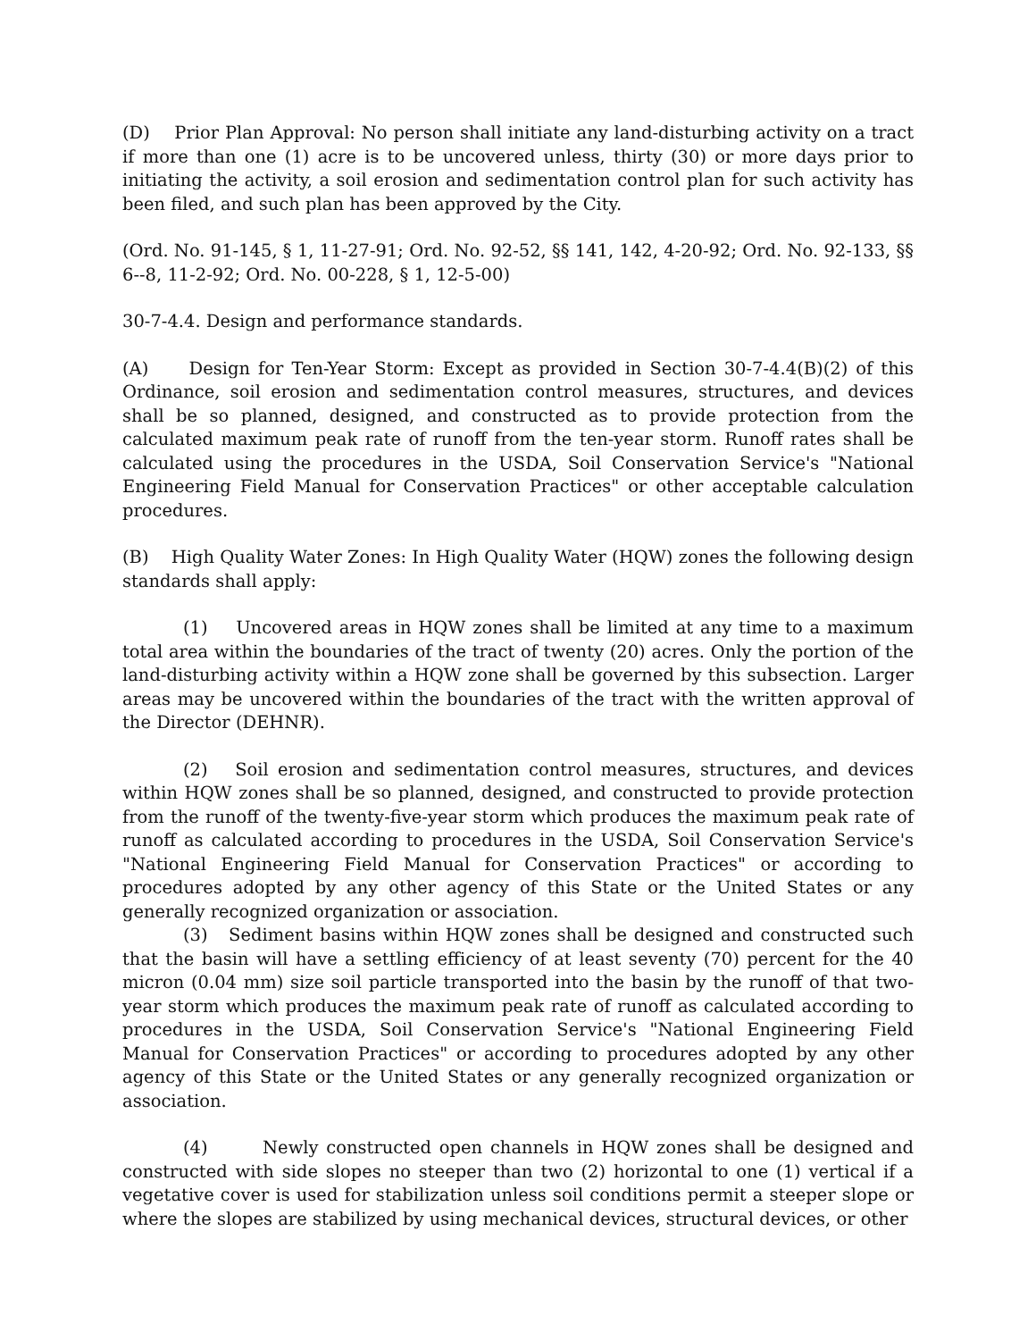(D) Prior Plan Approval: No person shall initiate any land-disturbing activity on a tract if more than one (1) acre is to be uncovered unless, thirty (30) or more days prior to initiating the activity, a soil erosion and sedimentation control plan for such activity has been filed, and such plan has been approved by the City.
(Ord. No. 91-145, § 1, 11-27-91; Ord. No. 92-52, §§ 141, 142, 4-20-92; Ord. No. 92-133, §§ 6--8, 11-2-92; Ord. No. 00-228, § 1, 12-5-00)
30-7-4.4. Design and performance standards.
(A) Design for Ten-Year Storm: Except as provided in Section 30-7-4.4(B)(2) of this Ordinance, soil erosion and sedimentation control measures, structures, and devices shall be so planned, designed, and constructed as to provide protection from the calculated maximum peak rate of runoff from the ten-year storm. Runoff rates shall be calculated using the procedures in the USDA, Soil Conservation Service's "National Engineering Field Manual for Conservation Practices" or other acceptable calculation procedures.
(B) High Quality Water Zones: In High Quality Water (HQW) zones the following design standards shall apply:
(1) Uncovered areas in HQW zones shall be limited at any time to a maximum total area within the boundaries of the tract of twenty (20) acres. Only the portion of the land-disturbing activity within a HQW zone shall be governed by this subsection. Larger areas may be uncovered within the boundaries of the tract with the written approval of the Director (DEHNR).
(2) Soil erosion and sedimentation control measures, structures, and devices within HQW zones shall be so planned, designed, and constructed to provide protection from the runoff of the twenty-five-year storm which produces the maximum peak rate of runoff as calculated according to procedures in the USDA, Soil Conservation Service's "National Engineering Field Manual for Conservation Practices" or according to procedures adopted by any other agency of this State or the United States or any generally recognized organization or association.
(3) Sediment basins within HQW zones shall be designed and constructed such that the basin will have a settling efficiency of at least seventy (70) percent for the 40 micron (0.04 mm) size soil particle transported into the basin by the runoff of that two-year storm which produces the maximum peak rate of runoff as calculated according to procedures in the USDA, Soil Conservation Service's "National Engineering Field Manual for Conservation Practices" or according to procedures adopted by any other agency of this State or the United States or any generally recognized organization or association.
(4) Newly constructed open channels in HQW zones shall be designed and constructed with side slopes no steeper than two (2) horizontal to one (1) vertical if a vegetative cover is used for stabilization unless soil conditions permit a steeper slope or where the slopes are stabilized by using mechanical devices, structural devices, or other